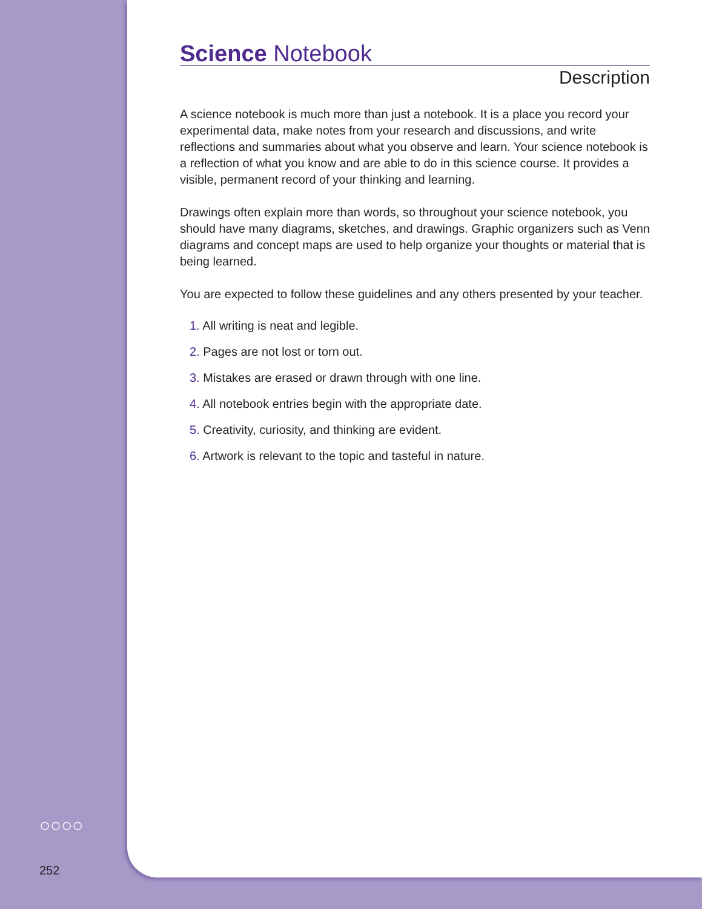Science Notebook
Description
A science notebook is much more than just a notebook. It is a place you record your experimental data, make notes from your research and discussions, and write reflections and summaries about what you observe and learn. Your science notebook is a reflection of what you know and are able to do in this science course. It provides a visible, permanent record of your thinking and learning.
Drawings often explain more than words, so throughout your science notebook, you should have many diagrams, sketches, and drawings. Graphic organizers such as Venn diagrams and concept maps are used to help organize your thoughts or material that is being learned.
You are expected to follow these guidelines and any others presented by your teacher.
1. All writing is neat and legible.
2. Pages are not lost or torn out.
3. Mistakes are erased or drawn through with one line.
4. All notebook entries begin with the appropriate date.
5. Creativity, curiosity, and thinking are evident.
6. Artwork is relevant to the topic and tasteful in nature.
○○○○
252